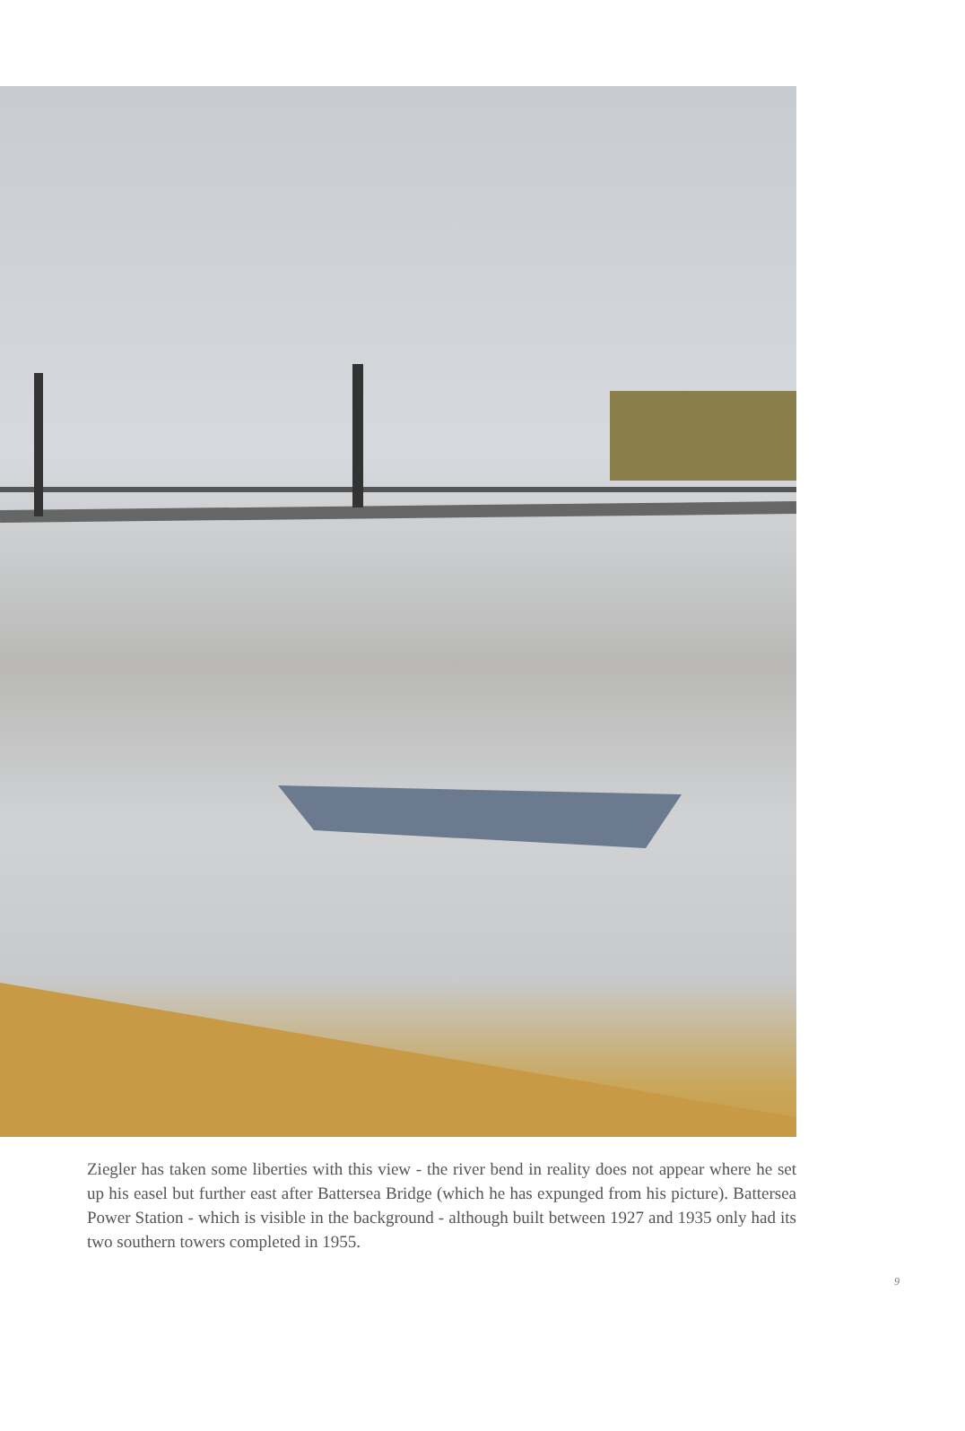Ziegler has taken some liberties with this view - the river bend in reality does not appear where he set up his easel but further east after Battersea Bridge (which he has expunged from his picture). Battersea Power Station - which is visible in the background - although built between 1927 and 1935 only had its two southern towers completed in 1955.
9